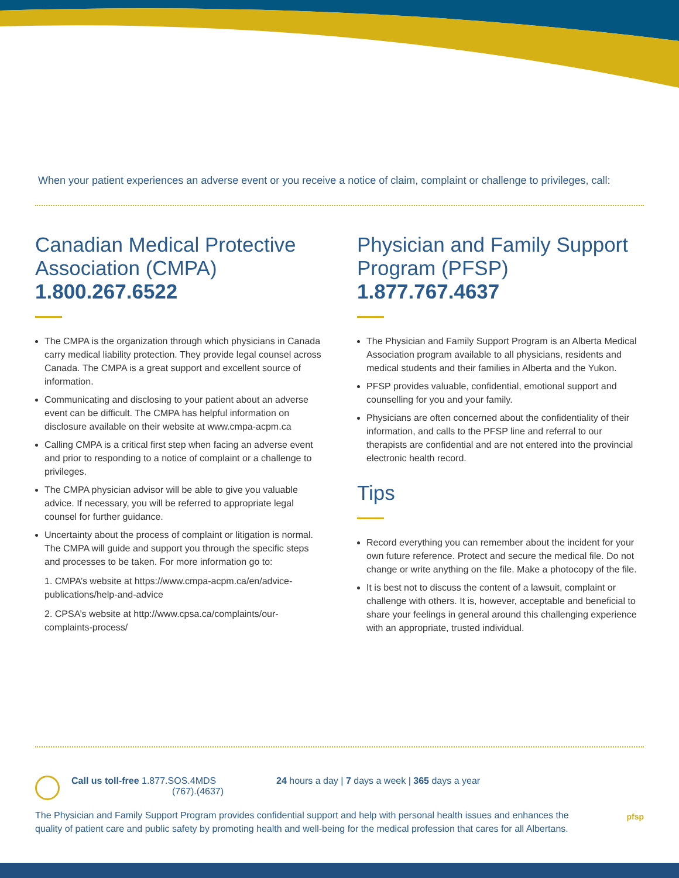When your patient experiences an adverse event or you receive a notice of claim, complaint or challenge to privileges, call:
Canadian Medical Protective Association (CMPA)
1.800.267.6522
The CMPA is the organization through which physicians in Canada carry medical liability protection. They provide legal counsel across Canada. The CMPA is a great support and excellent source of information.
Communicating and disclosing to your patient about an adverse event can be difficult. The CMPA has helpful information on disclosure available on their website at www.cmpa-acpm.ca
Calling CMPA is a critical first step when facing an adverse event and prior to responding to a notice of complaint or a challenge to privileges.
The CMPA physician advisor will be able to give you valuable advice. If necessary, you will be referred to appropriate legal counsel for further guidance.
Uncertainty about the process of complaint or litigation is normal. The CMPA will guide and support you through the specific steps and processes to be taken. For more information go to:
1. CMPA’s website at https://www.cmpa-acpm.ca/en/advice-publications/help-and-advice
2. CPSA’s website at http://www.cpsa.ca/complaints/our-complaints-process/
Physician and Family Support Program (PFSP)
1.877.767.4637
The Physician and Family Support Program is an Alberta Medical Association program available to all physicians, residents and medical students and their families in Alberta and the Yukon.
PFSP provides valuable, confidential, emotional support and counselling for you and your family.
Physicians are often concerned about the confidentiality of their information, and calls to the PFSP line and referral to our therapists are confidential and are not entered into the provincial electronic health record.
Tips
Record everything you can remember about the incident for your own future reference. Protect and secure the medical file. Do not change or write anything on the file. Make a photocopy of the file.
It is best not to discuss the content of a lawsuit, complaint or challenge with others. It is, however, acceptable and beneficial to share your feelings in general around this challenging experience with an appropriate, trusted individual.
Call us toll-free 1.877.SOS.4MDS
(767).(4637) 24 hours a day | 7 days a week | 365 days a year
The Physician and Family Support Program provides confidential support and help with personal health issues and enhances the quality of patient care and public safety by promoting health and well-being for the medical profession that cares for all Albertans.
pfsp